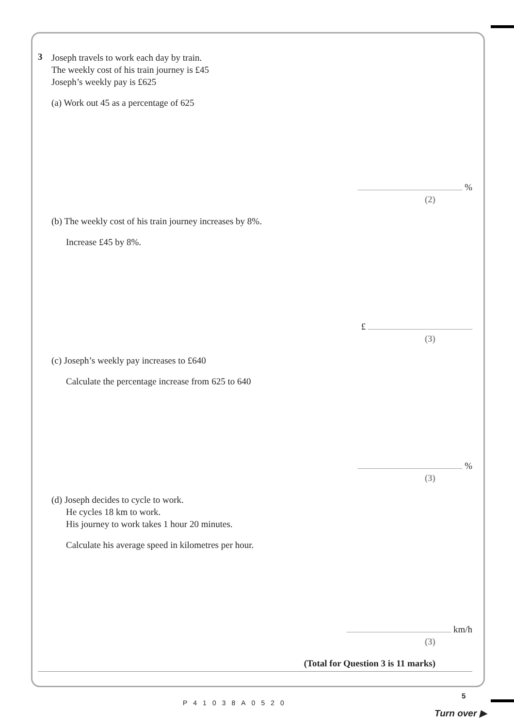3
Joseph travels to work each day by train.
The weekly cost of his train journey is £45
Joseph’s weekly pay is £625
(a) Work out 45 as a percentage of 625
%
(2)
(b) The weekly cost of his train journey increases by 8%.
Increase £45 by 8%.
£
(3)
(c) Joseph’s weekly pay increases to £640
Calculate the percentage increase from 625 to 640
%
(3)
(d) Joseph decides to cycle to work.
He cycles 18 km to work.
His journey to work takes 1 hour 20 minutes.
Calculate his average speed in kilometres per hour.
km/h
(3)
(Total for Question 3 is 11 marks)
P41038A0520
5
Turn over ▶